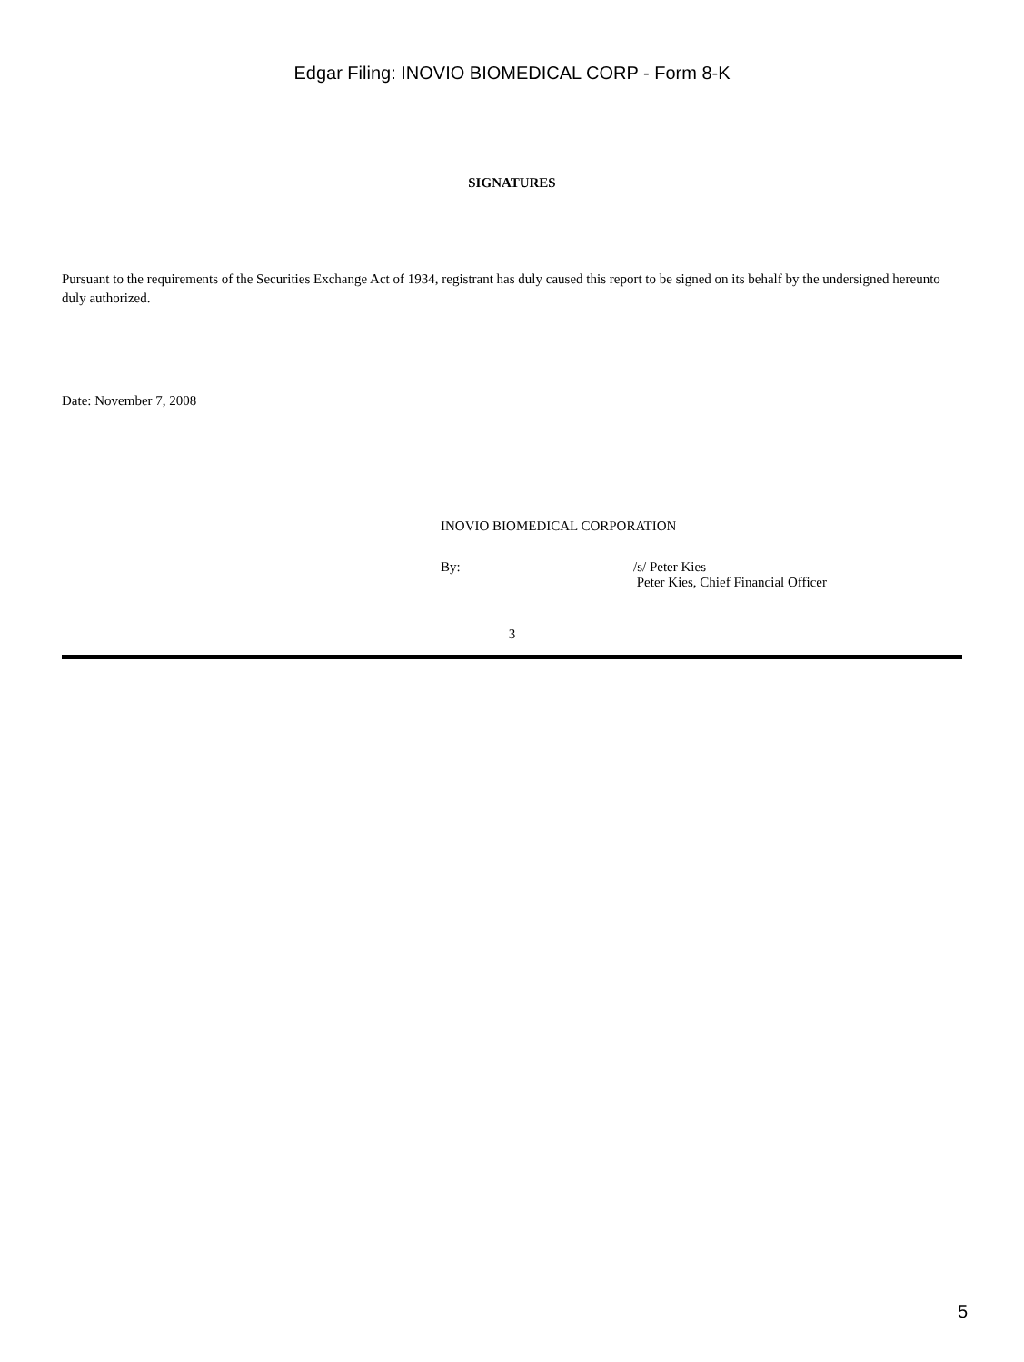Edgar Filing: INOVIO BIOMEDICAL CORP - Form 8-K
SIGNATURES
Pursuant to the requirements of the Securities Exchange Act of 1934, registrant has duly caused this report to be signed on its behalf by the undersigned hereunto duly authorized.
Date: November 7, 2008
INOVIO BIOMEDICAL CORPORATION
By: /s/ Peter Kies
Peter Kies, Chief Financial Officer
3
5